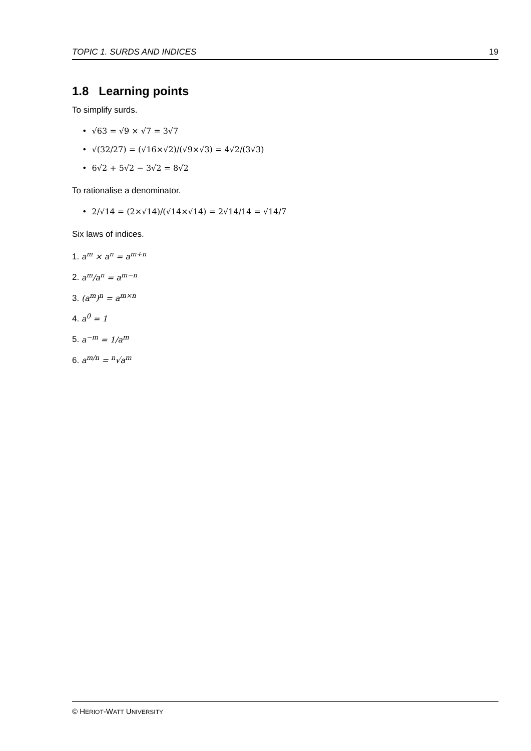TOPIC 1. SURDS AND INDICES 19
1.8 Learning points
To simplify surds.
• √63 = √9 × √7 = 3√7
• √(32/27) = (√16×√2)/(√9×√3) = 4√2/(3√3)
• 6√2 + 5√2 − 3√2 = 8√2
To rationalise a denominator.
• 2/√14 = (2×√14)/(√14×√14) = 2√14/14 = √14/7
Six laws of indices.
1. a<sup>m</sup> × a<sup>n</sup> = a<sup>m+n</sup>
2. a<sup>m</sup>/a<sup>n</sup> = a<sup>m−n</sup>
3. (a<sup>m</sup>)<sup>n</sup> = a<sup>m×n</sup>
4. a<sup>0</sup> = 1
5. a<sup>−m</sup> = 1/a<sup>m</sup>
6. a<sup>m/n</sup> = <sup>n</sup>√a<sup>m</sup>
© HERIOT-WATT UNIVERSITY